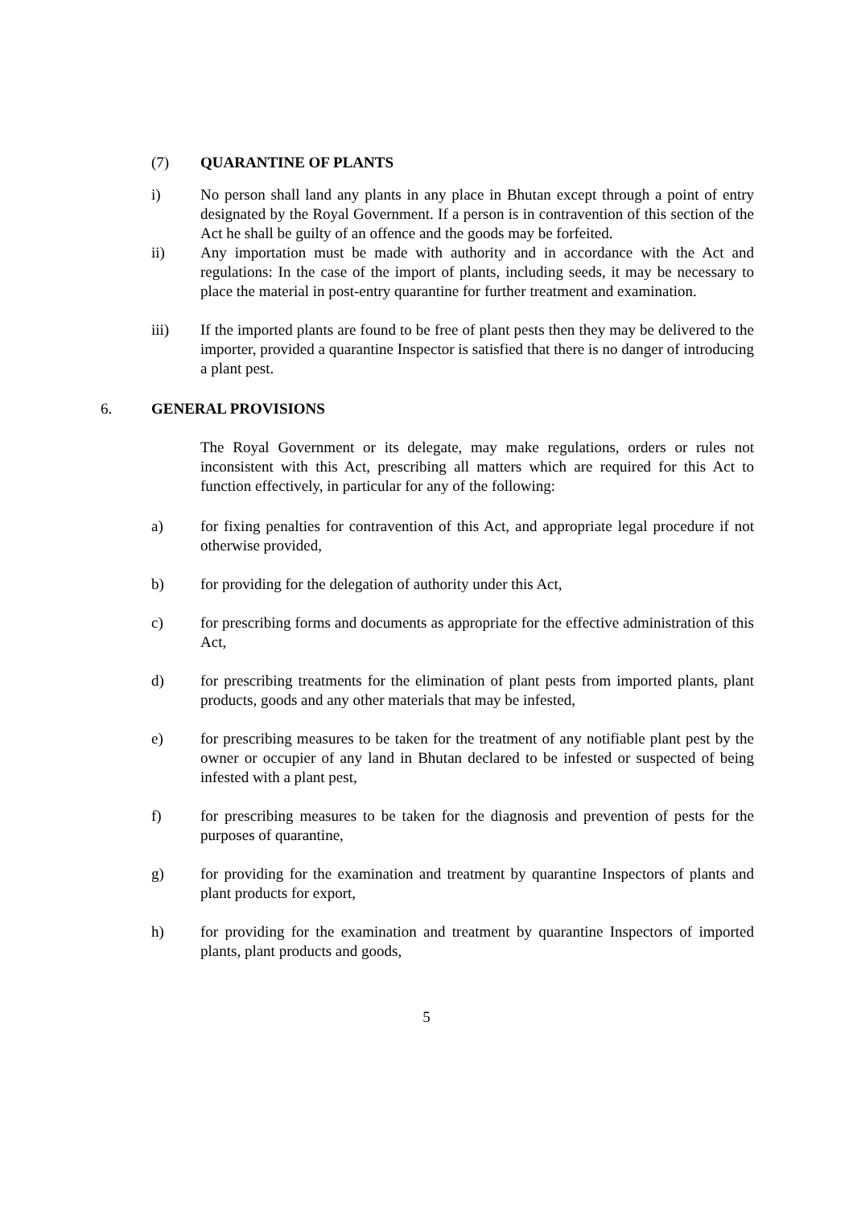(7) QUARANTINE OF PLANTS
i) No person shall land any plants in any place in Bhutan except through a point of entry designated by the Royal Government. If a person is in contravention of this section of the Act he shall be guilty of an offence and the goods may be forfeited.
ii) Any importation must be made with authority and in accordance with the Act and regulations: In the case of the import of plants, including seeds, it may be necessary to place the material in post-entry quarantine for further treatment and examination.
iii) If the imported plants are found to be free of plant pests then they may be delivered to the importer, provided a quarantine Inspector is satisfied that there is no danger of introducing a plant pest.
6. GENERAL PROVISIONS
The Royal Government or its delegate, may make regulations, orders or rules not inconsistent with this Act, prescribing all matters which are required for this Act to function effectively, in particular for any of the following:
a) for fixing penalties for contravention of this Act, and appropriate legal procedure if not otherwise provided,
b) for providing for the delegation of authority under this Act,
c) for prescribing forms and documents as appropriate for the effective administration of this Act,
d) for prescribing treatments for the elimination of plant pests from imported plants, plant products, goods and any other materials that may be infested,
e) for prescribing measures to be taken for the treatment of any notifiable plant pest by the owner or occupier of any land in Bhutan declared to be infested or suspected of being infested with a plant pest,
f) for prescribing measures to be taken for the diagnosis and prevention of pests for the purposes of quarantine,
g) for providing for the examination and treatment by quarantine Inspectors of plants and plant products for export,
h) for providing for the examination and treatment by quarantine Inspectors of imported plants, plant products and goods,
5